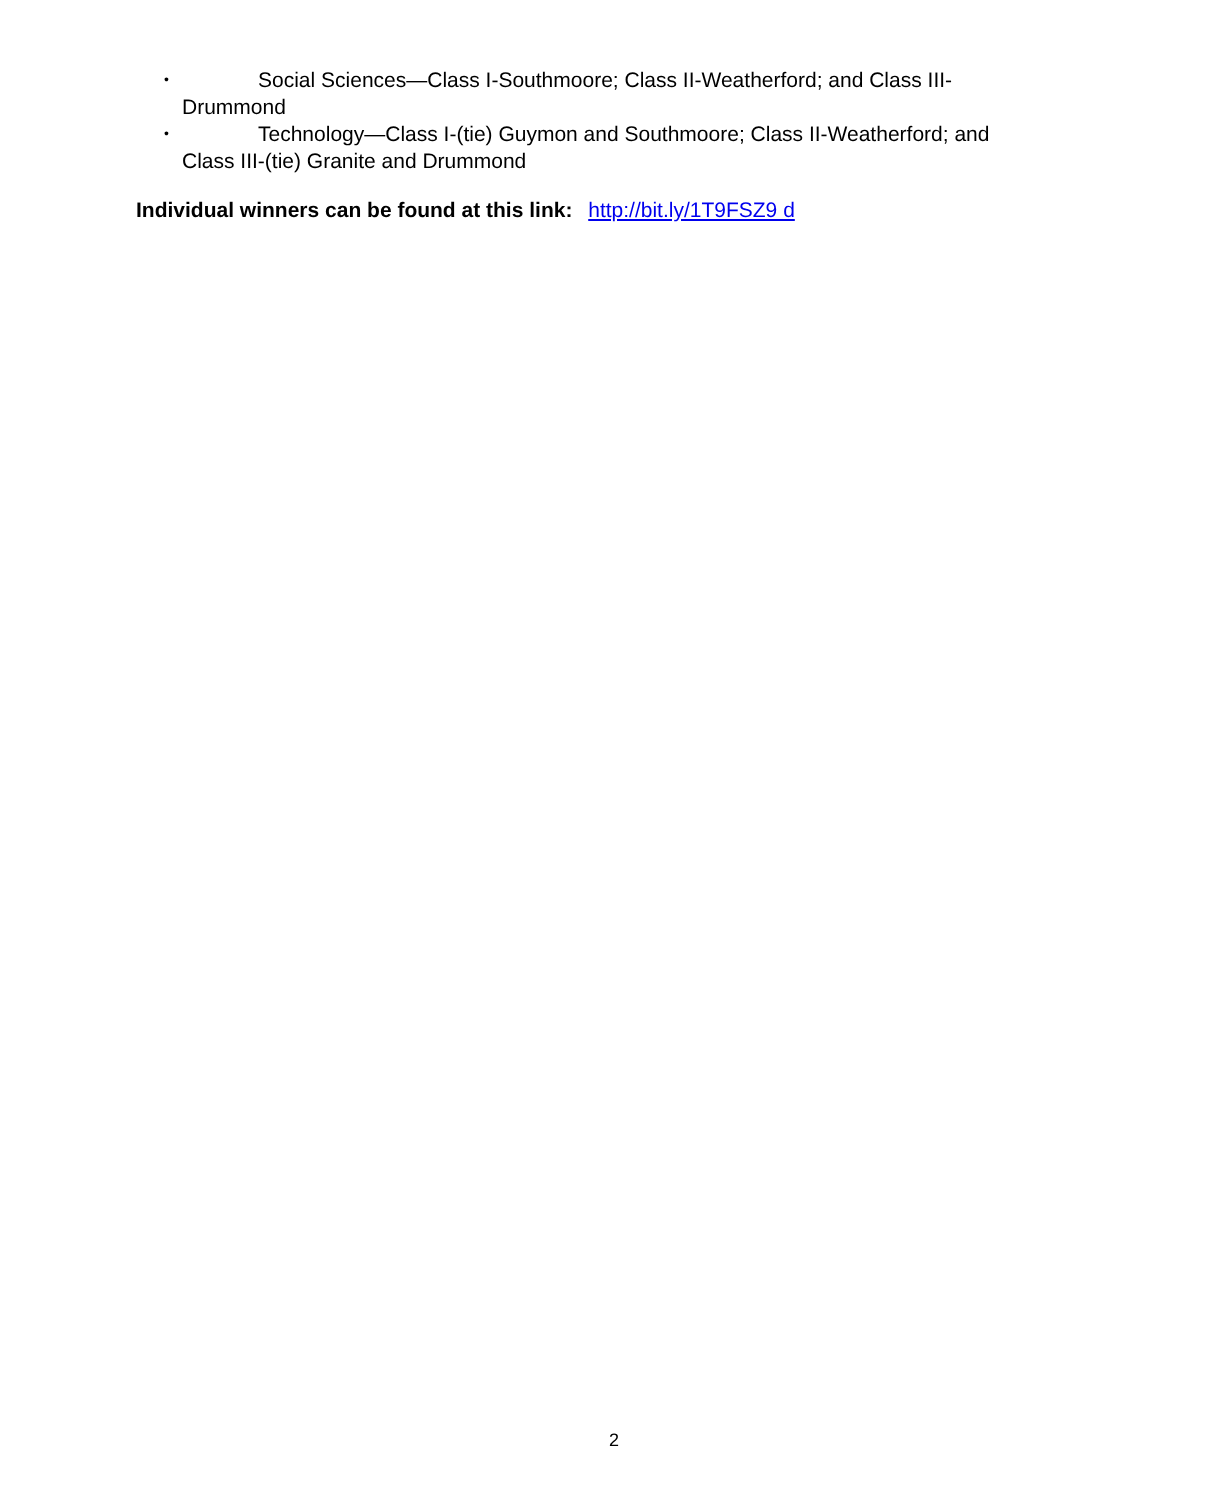•
Social Sciences—Class I-Southmoore; Class II-Weatherford; and Class III-Drummond
•
Technology—Class I-(tie) Guymon and Southmoore; Class II-Weatherford; and Class III-(tie) Granite and Drummond
Individual winners can be found at this link: http://bit.ly/1T9FSZ9 d
2